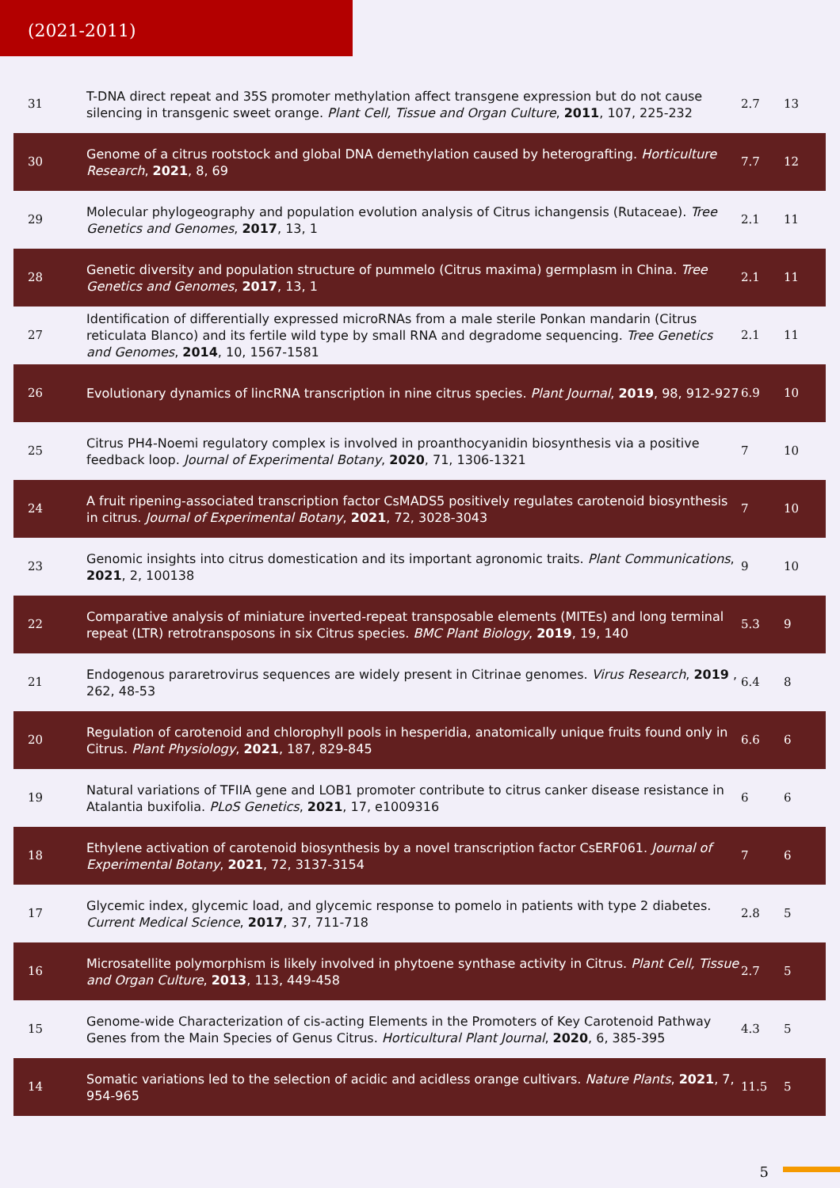(2021-2011)
| 31 | T-DNA direct repeat and 35S promoter methylation affect transgene expression but do not cause silencing in transgenic sweet orange. Plant Cell, Tissue and Organ Culture , 2011 , 107, 225-232 | 2.7 | 13 |
| 30 | Genome of a citrus rootstock and global DNA demethylation caused by heterografting. Horticulture Research , 2021 , 8, 69 | 7.7 | 12 |
| 29 | Molecular phylogeography and population evolution analysis of Citrus ichangensis (Rutaceae). Tree Genetics and Genomes , 2017 , 13, 1 | 2.1 | 11 |
| 28 | Genetic diversity and population structure of pummelo (Citrus maxima) germplasm in China. Tree Genetics and Genomes , 2017 , 13, 1 | 2.1 | 11 |
| 27 | Identification of differentially expressed microRNAs from a male sterile Ponkan mandarin (Citrus reticulata Blanco) and its fertile wild type by small RNA and degradome sequencing. Tree Genetics and Genomes , 2014 , 10, 1567-1581 | 2.1 | 11 |
| 26 | Evolutionary dynamics of lincRNA transcription in nine citrus species. Plant Journal , 2019 , 98, 912-927 | 6.9 | 10 |
| 25 | Citrus PH4-Noemi regulatory complex is involved in proanthocyanidin biosynthesis via a positive feedback loop. Journal of Experimental Botany , 2020 , 71, 1306-1321 | 7 | 10 |
| 24 | A fruit ripening-associated transcription factor CsMADS5 positively regulates carotenoid biosynthesis in citrus. Journal of Experimental Botany , 2021 , 72, 3028-3043 | 7 | 10 |
| 23 | Genomic insights into citrus domestication and its important agronomic traits. Plant Communications , 2021 , 2, 100138 | 9 | 10 |
| 22 | Comparative analysis of miniature inverted-repeat transposable elements (MITEs) and long terminal repeat (LTR) retrotransposons in six Citrus species. BMC Plant Biology , 2019 , 19, 140 | 5.3 | 9 |
| 21 | Endogenous pararetrovirus sequences are widely present in Citrinae genomes. Virus Research , 2019 , 262, 48-53 | 6.4 | 8 |
| 20 | Regulation of carotenoid and chlorophyll pools in hesperidia, anatomically unique fruits found only in Citrus. Plant Physiology , 2021 , 187, 829-845 | 6.6 | 6 |
| 19 | Natural variations of TFIIA gene and LOB1 promoter contribute to citrus canker disease resistance in Atalantia buxifolia. PLoS Genetics , 2021 , 17, e1009316 | 6 | 6 |
| 18 | Ethylene activation of carotenoid biosynthesis by a novel transcription factor CsERF061. Journal of Experimental Botany , 2021 , 72, 3137-3154 | 7 | 6 |
| 17 | Glycemic index, glycemic load, and glycemic response to pomelo in patients with type 2 diabetes. Current Medical Science , 2017 , 37, 711-718 | 2.8 | 5 |
| 16 | Microsatellite polymorphism is likely involved in phytoene synthase activity in Citrus. Plant Cell, Tissue and Organ Culture , 2013 , 113, 449-458 | 2.7 | 5 |
| 15 | Genome-wide Characterization of cis-acting Elements in the Promoters of Key Carotenoid Pathway Genes from the Main Species of Genus Citrus. Horticultural Plant Journal , 2020 , 6, 385-395 | 4.3 | 5 |
| 14 | Somatic variations led to the selection of acidic and acidless orange cultivars. Nature Plants , 2021 , 7, 954-965 | 11.5 | 5 |
5